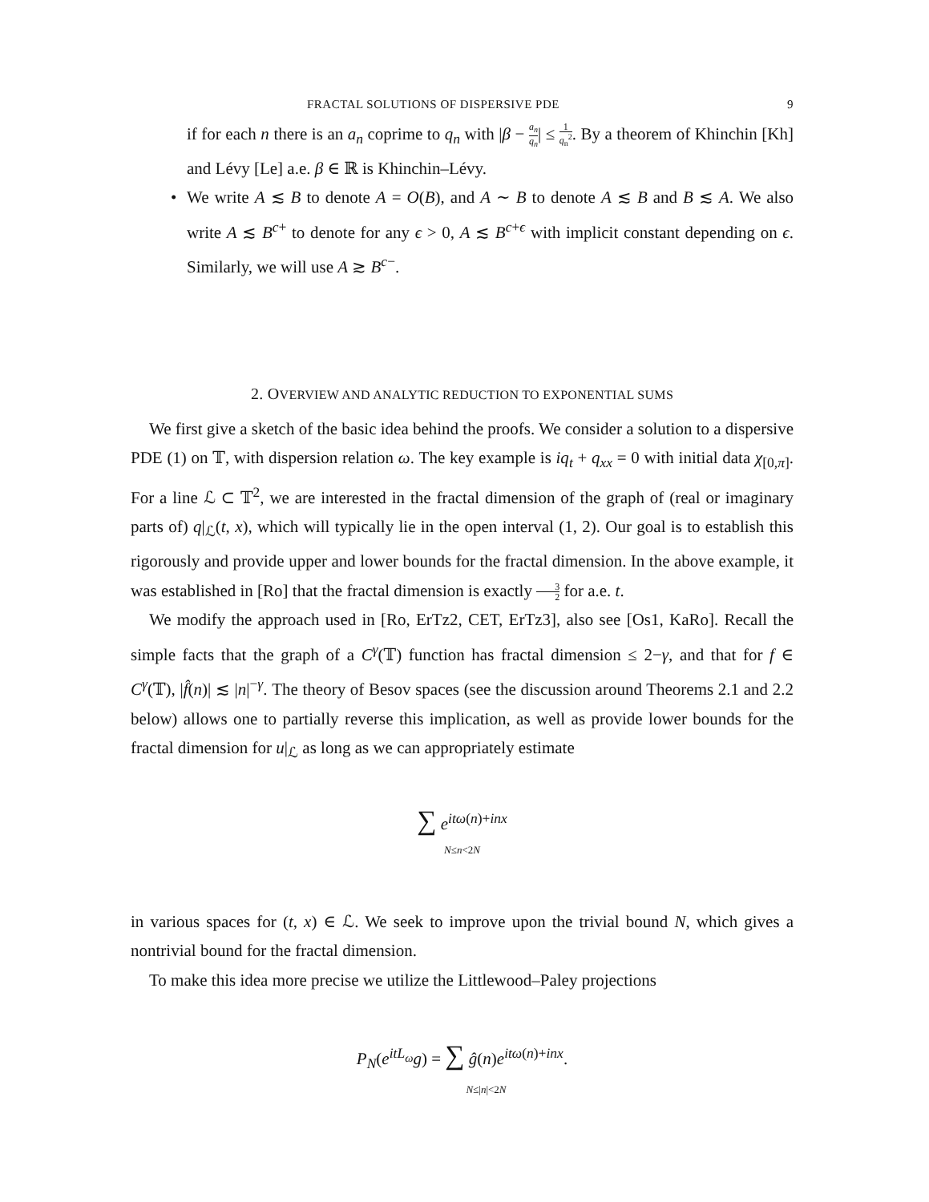FRACTAL SOLUTIONS OF DISPERSIVE PDE 9
if for each n there is an a<sub>n</sub> coprime to q<sub>n</sub> with |β − a<sub>n</sub> q<sub>n</sub>| ≤ 1 q<sub>n</sub><sup>2</sup>. By a theorem of Khinchin [Kh] and Lévy [Le] a.e. β ∈ ℝ is Khinchin–Lévy.
• We write A ≲ B to denote A = O(B), and A ∼ B to denote A ≲ B and B ≲ A. We also write A ≲ B<sup>c+</sup> to denote for any ϵ > 0, A ≲ B<sup>c+ϵ</sup> with implicit constant depending on ϵ. Similarly, we will use A ≳ B<sup>c−</sup>.
2. OVERVIEW AND ANALYTIC REDUCTION TO EXPONENTIAL SUMS
We first give a sketch of the basic idea behind the proofs. We consider a solution to a dispersive PDE (1) on 𝕋, with dispersion relation ω. The key example is iq<sub>t</sub> + q<sub>xx</sub> = 0 with initial data χ<sub>[0,π]</sub>. For a line ℒ ⊂ 𝕋<sup>2</sup>, we are interested in the fractal dimension of the graph of (real or imaginary parts of) q|<sub>ℒ</sub>(t, x), which will typically lie in the open interval (1, 2). Our goal is to establish this rigorously and provide upper and lower bounds for the fractal dimension. In the above example, it was established in [Ro] that the fractal dimension is exactly 3 2 for a.e. t.
We modify the approach used in [Ro, ErTz2, CET, ErTz3], also see [Os1, KaRo]. Recall the simple facts that the graph of a C<sup>γ</sup>(𝕋) function has fractal dimension ≤ 2−γ, and that for f ∈ C<sup>γ</sup>(𝕋), |f̂(n)| ≲ |n|<sup>−γ</sup>. The theory of Besov spaces (see the discussion around Theorems 2.1 and 2.2 below) allows one to partially reverse this implication, as well as provide lower bounds for the fractal dimension for u|<sub>ℒ</sub> as long as we can appropriately estimate
∑ e<sup>itω(n)+inx</sup>
N≤n<2N
in various spaces for (t, x) ∈ ℒ. We seek to improve upon the trivial bound N, which gives a nontrivial bound for the fractal dimension.
To make this idea more precise we utilize the Littlewood–Paley projections
P<sub>N</sub>(e<sup>itL<sub>ω</sub></sup>g) = ∑ ĝ(n)e<sup>itω(n)+inx</sup>.
N≤|n|<2N